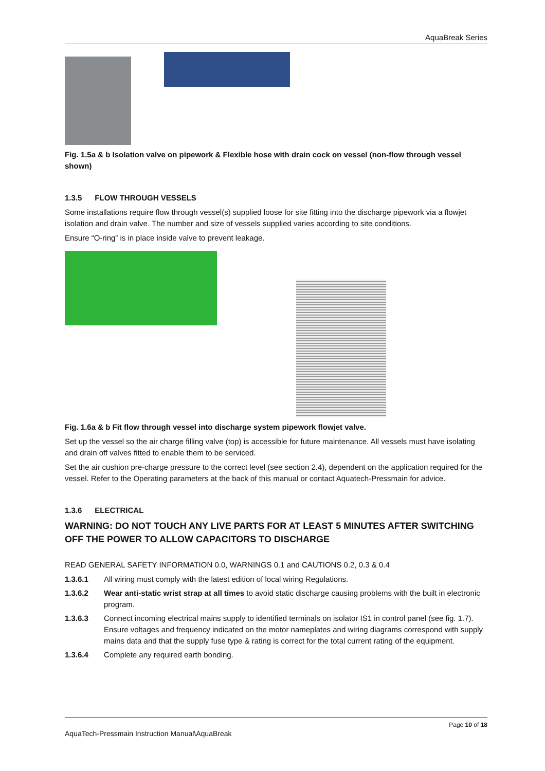AquaBreak Series
Fig. 1.5a & b Isolation valve on pipework & Flexible hose with drain cock on vessel (non-flow through vessel shown)
1.3.5 FLOW THROUGH VESSELS
Some installations require flow through vessel(s) supplied loose for site fitting into the discharge pipework via a flowjet isolation and drain valve. The number and size of vessels supplied varies according to site conditions.
Ensure “O-ring” is in place inside valve to prevent leakage.
Fig. 1.6a & b Fit flow through vessel into discharge system pipework flowjet valve.
Set up the vessel so the air charge filling valve (top) is accessible for future maintenance. All vessels must have isolating and drain off valves fitted to enable them to be serviced.
Set the air cushion pre-charge pressure to the correct level (see section 2.4), dependent on the application required for the vessel. Refer to the Operating parameters at the back of this manual or contact Aquatech-Pressmain for advice.
1.3.6 ELECTRICAL
WARNING: DO NOT TOUCH ANY LIVE PARTS FOR AT LEAST 5 MINUTES AFTER SWITCHING OFF THE POWER TO ALLOW CAPACITORS TO DISCHARGE
READ GENERAL SAFETY INFORMATION 0.0, WARNINGS 0.1 and CAUTIONS 0.2, 0.3 & 0.4
1.3.6.1 All wiring must comply with the latest edition of local wiring Regulations.
1.3.6.2 Wear anti-static wrist strap at all times to avoid static discharge causing problems with the built in electronic program.
1.3.6.3 Connect incoming electrical mains supply to identified terminals on isolator IS1 in control panel (see fig. 1.7). Ensure voltages and frequency indicated on the motor nameplates and wiring diagrams correspond with supply mains data and that the supply fuse type & rating is correct for the total current rating of the equipment.
1.3.6.4 Complete any required earth bonding.
Page 10 of 18
AquaTech-Pressmain Instruction Manual\AquaBreak